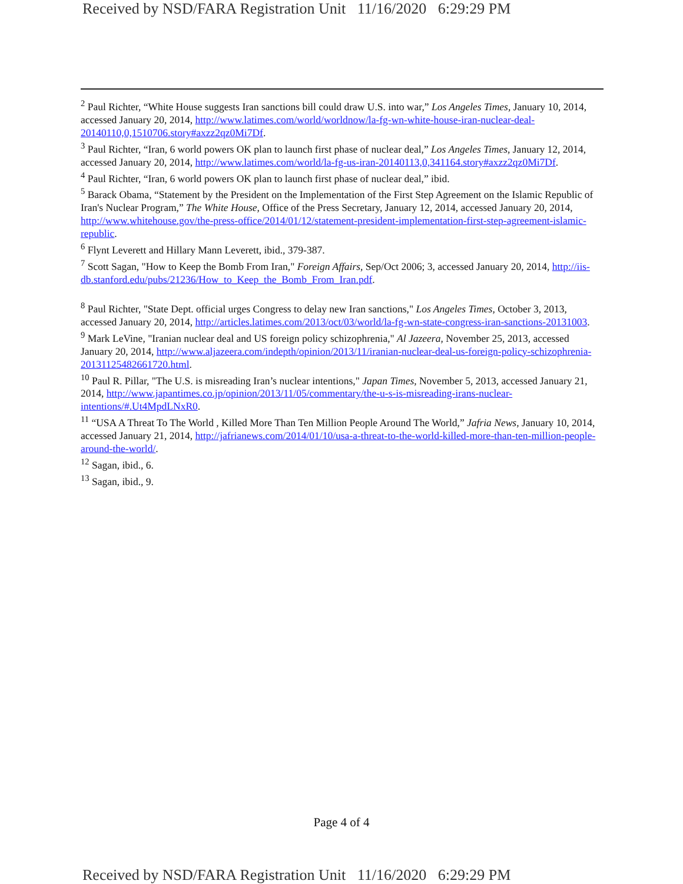Received by NSD/FARA Registration Unit 11/16/2020 6:29:29 PM
<sup>2</sup> Paul Richter, “White House suggests Iran sanctions bill could draw U.S. into war,” Los Angeles Times, January 10, 2014, accessed January 20, 2014, http://www.latimes.com/world/worldnow/la-fg-wn-white-house-iran-nuclear-deal-20140110,0,1510706.story#axzz2qz0Mi7Df.
<sup>3</sup> Paul Richter, “Iran, 6 world powers OK plan to launch first phase of nuclear deal,” Los Angeles Times, January 12, 2014, accessed January 20, 2014, http://www.latimes.com/world/la-fg-us-iran-20140113,0,341164.story#axzz2qz0Mi7Df.
<sup>4</sup> Paul Richter, “Iran, 6 world powers OK plan to launch first phase of nuclear deal,” ibid.
<sup>5</sup> Barack Obama, “Statement by the President on the Implementation of the First Step Agreement on the Islamic Republic of Iran's Nuclear Program,” The White House, Office of the Press Secretary, January 12, 2014, accessed January 20, 2014, http://www.whitehouse.gov/the-press-office/2014/01/12/statement-president-implementation-first-step-agreement-islamic-republic.
<sup>6</sup> Flynt Leverett and Hillary Mann Leverett, ibid., 379-387.
<sup>7</sup> Scott Sagan, "How to Keep the Bomb From Iran," Foreign Affairs, Sep/Oct 2006; 3, accessed January 20, 2014, http://iis-db.stanford.edu/pubs/21236/How_to_Keep_the_Bomb_From_Iran.pdf.
<sup>8</sup> Paul Richter, "State Dept. official urges Congress to delay new Iran sanctions," Los Angeles Times, October 3, 2013, accessed January 20, 2014, http://articles.latimes.com/2013/oct/03/world/la-fg-wn-state-congress-iran-sanctions-20131003.
<sup>9</sup> Mark LeVine, "Iranian nuclear deal and US foreign policy schizophrenia," Al Jazeera, November 25, 2013, accessed January 20, 2014, http://www.aljazeera.com/indepth/opinion/2013/11/iranian-nuclear-deal-us-foreign-policy-schizophrenia-20131125482661720.html.
<sup>10</sup> Paul R. Pillar, "The U.S. is misreading Iran’s nuclear intentions," Japan Times, November 5, 2013, accessed January 21, 2014, http://www.japantimes.co.jp/opinion/2013/11/05/commentary/the-u-s-is-misreading-irans-nuclear-intentions/#.Ut4MpdLNxR0.
<sup>11</sup> “USA A Threat To The World , Killed More Than Ten Million People Around The World,” Jafria News, January 10, 2014, accessed January 21, 2014, http://jafrianews.com/2014/01/10/usa-a-threat-to-the-world-killed-more-than-ten-million-people-around-the-world/.
<sup>12</sup> Sagan, ibid., 6.
<sup>13</sup> Sagan, ibid., 9.
Page 4 of 4
Received by NSD/FARA Registration Unit 11/16/2020 6:29:29 PM